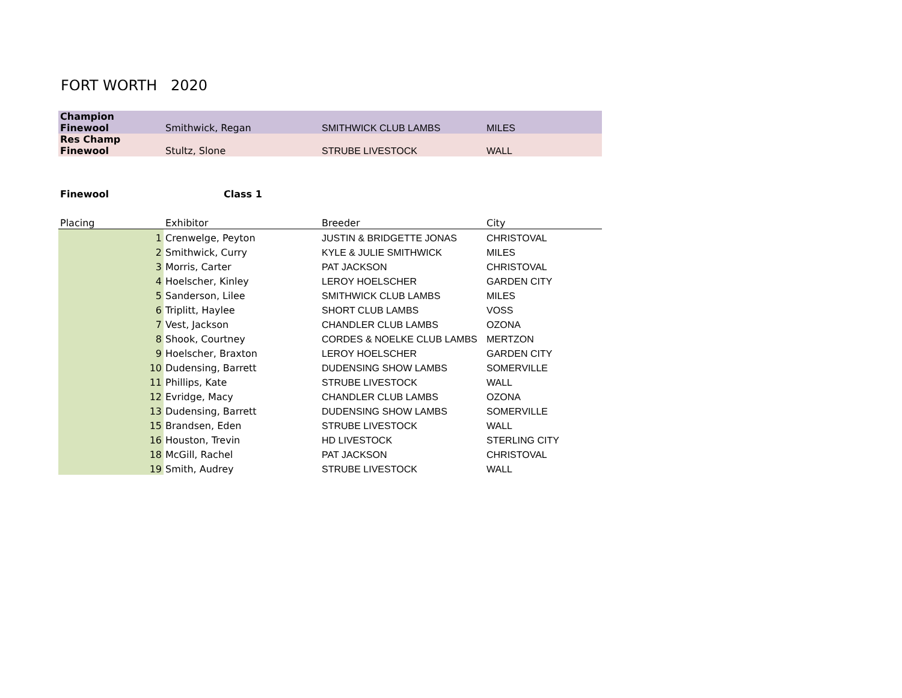FORT WORTH 2020
| Champion Finewool | Smithwick, Regan | SMITHWICK CLUB LAMBS | MILES |
| Res Champ Finewool | Stultz, Slone | STRUBE LIVESTOCK | WALL |
| Finewool | Class 1 | | |
| Placing | Exhibitor | Breeder | City |
| 1 | Crenwelge, Peyton | JUSTIN & BRIDGETTE JONAS | CHRISTOVAL |
| 2 | Smithwick, Curry | KYLE & JULIE SMITHWICK | MILES |
| 3 | Morris, Carter | PAT JACKSON | CHRISTOVAL |
| 4 | Hoelscher, Kinley | LEROY HOELSCHER | GARDEN CITY |
| 5 | Sanderson, Lilee | SMITHWICK CLUB LAMBS | MILES |
| 6 | Triplitt, Haylee | SHORT CLUB LAMBS | VOSS |
| 7 | Vest, Jackson | CHANDLER CLUB LAMBS | OZONA |
| 8 | Shook, Courtney | CORDES & NOELKE CLUB LAMBS | MERTZON |
| 9 | Hoelscher, Braxton | LEROY HOELSCHER | GARDEN CITY |
| 10 | Dudensing, Barrett | DUDENSING SHOW LAMBS | SOMERVILLE |
| 11 | Phillips, Kate | STRUBE LIVESTOCK | WALL |
| 12 | Evridge, Macy | CHANDLER CLUB LAMBS | OZONA |
| 13 | Dudensing, Barrett | DUDENSING SHOW LAMBS | SOMERVILLE |
| 15 | Brandsen, Eden | STRUBE LIVESTOCK | WALL |
| 16 | Houston, Trevin | HD LIVESTOCK | STERLING CITY |
| 18 | McGill, Rachel | PAT JACKSON | CHRISTOVAL |
| 19 | Smith, Audrey | STRUBE LIVESTOCK | WALL |